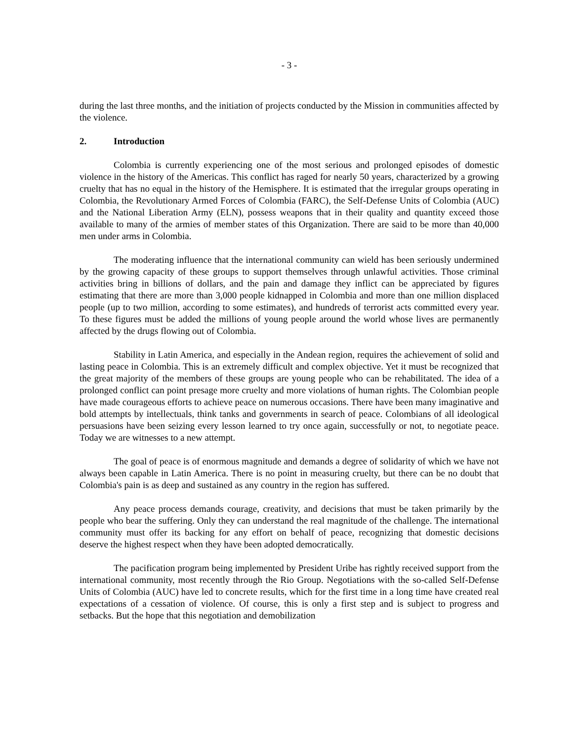- 3 -
during the last three months, and the initiation of projects conducted by the Mission in communities affected by the violence.
2. Introduction
Colombia is currently experiencing one of the most serious and prolonged episodes of domestic violence in the history of the Americas. This conflict has raged for nearly 50 years, characterized by a growing cruelty that has no equal in the history of the Hemisphere. It is estimated that the irregular groups operating in Colombia, the Revolutionary Armed Forces of Colombia (FARC), the Self-Defense Units of Colombia (AUC) and the National Liberation Army (ELN), possess weapons that in their quality and quantity exceed those available to many of the armies of member states of this Organization. There are said to be more than 40,000 men under arms in Colombia.
The moderating influence that the international community can wield has been seriously undermined by the growing capacity of these groups to support themselves through unlawful activities. Those criminal activities bring in billions of dollars, and the pain and damage they inflict can be appreciated by figures estimating that there are more than 3,000 people kidnapped in Colombia and more than one million displaced people (up to two million, according to some estimates), and hundreds of terrorist acts committed every year. To these figures must be added the millions of young people around the world whose lives are permanently affected by the drugs flowing out of Colombia.
Stability in Latin America, and especially in the Andean region, requires the achievement of solid and lasting peace in Colombia. This is an extremely difficult and complex objective. Yet it must be recognized that the great majority of the members of these groups are young people who can be rehabilitated. The idea of a prolonged conflict can point presage more cruelty and more violations of human rights. The Colombian people have made courageous efforts to achieve peace on numerous occasions. There have been many imaginative and bold attempts by intellectuals, think tanks and governments in search of peace. Colombians of all ideological persuasions have been seizing every lesson learned to try once again, successfully or not, to negotiate peace. Today we are witnesses to a new attempt.
The goal of peace is of enormous magnitude and demands a degree of solidarity of which we have not always been capable in Latin America. There is no point in measuring cruelty, but there can be no doubt that Colombia's pain is as deep and sustained as any country in the region has suffered.
Any peace process demands courage, creativity, and decisions that must be taken primarily by the people who bear the suffering. Only they can understand the real magnitude of the challenge. The international community must offer its backing for any effort on behalf of peace, recognizing that domestic decisions deserve the highest respect when they have been adopted democratically.
The pacification program being implemented by President Uribe has rightly received support from the international community, most recently through the Rio Group. Negotiations with the so-called Self-Defense Units of Colombia (AUC) have led to concrete results, which for the first time in a long time have created real expectations of a cessation of violence. Of course, this is only a first step and is subject to progress and setbacks. But the hope that this negotiation and demobilization